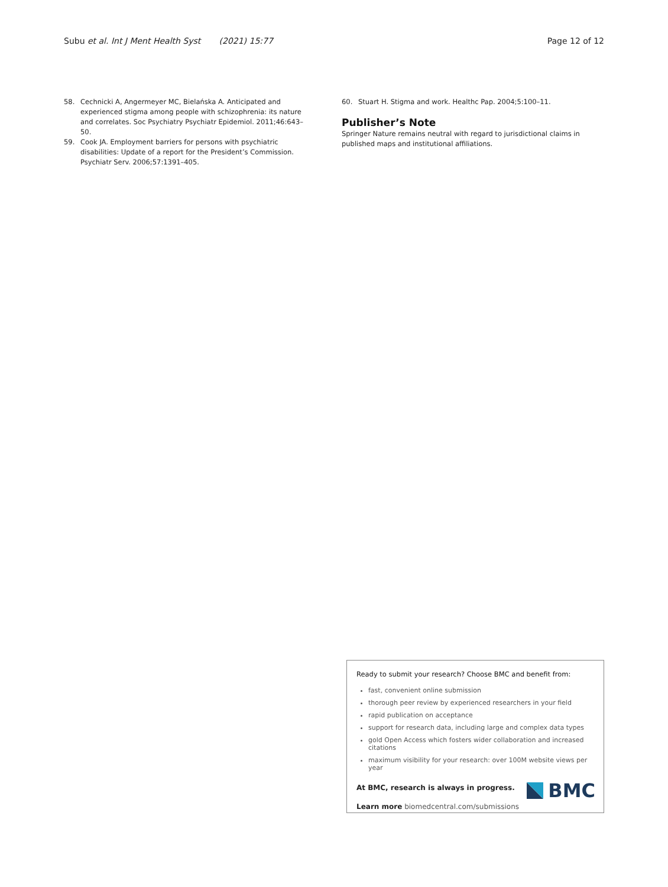Subu et al. Int J Ment Health Syst (2021) 15:77
Page 12 of 12
58. Cechnicki A, Angermeyer MC, Bielańska A. Anticipated and experienced stigma among people with schizophrenia: its nature and correlates. Soc Psychiatry Psychiatr Epidemiol. 2011;46:643–50.
59. Cook JA. Employment barriers for persons with psychiatric disabilities: Update of a report for the President’s Commission. Psychiatr Serv. 2006;57:1391–405.
60. Stuart H. Stigma and work. Healthc Pap. 2004;5:100–11.
Publisher’s Note
Springer Nature remains neutral with regard to jurisdictional claims in published maps and institutional affiliations.
Ready to submit your research? Choose BMC and benefit from:
fast, convenient online submission
thorough peer review by experienced researchers in your field
rapid publication on acceptance
support for research data, including large and complex data types
gold Open Access which fosters wider collaboration and increased citations
maximum visibility for your research: over 100M website views per year
At BMC, research is always in progress.
Learn more biomedcentral.com/submissions
BMC